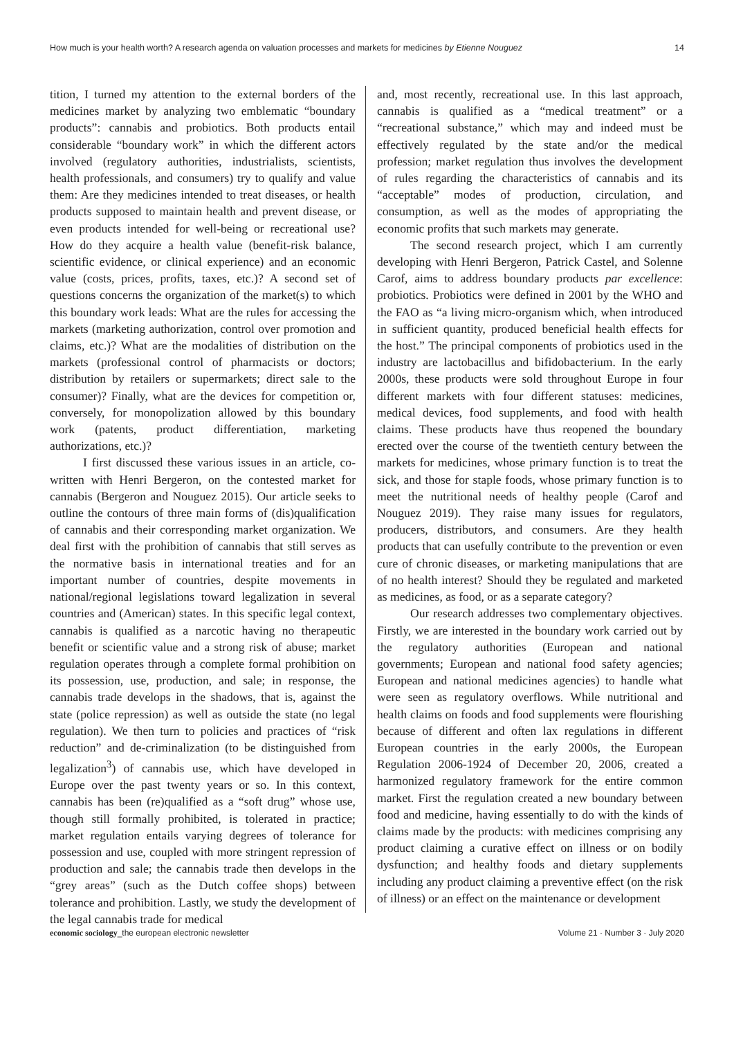How much is your health worth? A research agenda on valuation processes and markets for medicines by Etienne Nouguez 14
tition, I turned my attention to the external borders of the medicines market by analyzing two emblematic “boundary products”: cannabis and probiotics. Both products entail considerable “boundary work” in which the different actors involved (regulatory authorities, industrialists, scientists, health professionals, and consumers) try to qualify and value them: Are they medicines intended to treat diseases, or health products supposed to maintain health and prevent disease, or even products intended for well-being or recreational use? How do they acquire a health value (benefit-risk balance, scientific evidence, or clinical experience) and an economic value (costs, prices, profits, taxes, etc.)? A second set of questions concerns the organization of the market(s) to which this boundary work leads: What are the rules for accessing the markets (marketing authorization, control over promotion and claims, etc.)? What are the modalities of distribution on the markets (professional control of pharmacists or doctors; distribution by retailers or supermarkets; direct sale to the consumer)? Finally, what are the devices for competition or, conversely, for monopolization allowed by this boundary work (patents, product differentiation, marketing authorizations, etc.)?
I first discussed these various issues in an article, co-written with Henri Bergeron, on the contested market for cannabis (Bergeron and Nouguez 2015). Our article seeks to outline the contours of three main forms of (dis)qualification of cannabis and their corresponding market organization. We deal first with the prohibition of cannabis that still serves as the normative basis in international treaties and for an important number of countries, despite movements in national/regional legislations toward legalization in several countries and (American) states. In this specific legal context, cannabis is qualified as a narcotic having no therapeutic benefit or scientific value and a strong risk of abuse; market regulation operates through a complete formal prohibition on its possession, use, production, and sale; in response, the cannabis trade develops in the shadows, that is, against the state (police repression) as well as outside the state (no legal regulation). We then turn to policies and practices of “risk reduction” and de-criminalization (to be distinguished from legalization<sup>3</sup>) of cannabis use, which have developed in Europe over the past twenty years or so. In this context, cannabis has been (re)qualified as a “soft drug” whose use, though still formally prohibited, is tolerated in practice; market regulation entails varying degrees of tolerance for possession and use, coupled with more stringent repression of production and sale; the cannabis trade then develops in the “grey areas” (such as the Dutch coffee shops) between tolerance and prohibition. Lastly, we study the development of the legal cannabis trade for medical
and, most recently, recreational use. In this last approach, cannabis is qualified as a “medical treatment” or a “recreational substance,” which may and indeed must be effectively regulated by the state and/or the medical profession; market regulation thus involves the development of rules regarding the characteristics of cannabis and its “acceptable” modes of production, circulation, and consumption, as well as the modes of appropriating the economic profits that such markets may generate.
The second research project, which I am currently developing with Henri Bergeron, Patrick Castel, and Solenne Carof, aims to address boundary products par excellence: probiotics. Probiotics were defined in 2001 by the WHO and the FAO as “a living micro-organism which, when introduced in sufficient quantity, produced beneficial health effects for the host.” The principal components of probiotics used in the industry are lactobacillus and bifidobacterium. In the early 2000s, these products were sold throughout Europe in four different markets with four different statuses: medicines, medical devices, food supplements, and food with health claims. These products have thus reopened the boundary erected over the course of the twentieth century between the markets for medicines, whose primary function is to treat the sick, and those for staple foods, whose primary function is to meet the nutritional needs of healthy people (Carof and Nouguez 2019). They raise many issues for regulators, producers, distributors, and consumers. Are they health products that can usefully contribute to the prevention or even cure of chronic diseases, or marketing manipulations that are of no health interest? Should they be regulated and marketed as medicines, as food, or as a separate category?
Our research addresses two complementary objectives. Firstly, we are interested in the boundary work carried out by the regulatory authorities (European and national governments; European and national food safety agencies; European and national medicines agencies) to handle what were seen as regulatory overflows. While nutritional and health claims on foods and food supplements were flourishing because of different and often lax regulations in different European countries in the early 2000s, the European Regulation 2006-1924 of December 20, 2006, created a harmonized regulatory framework for the entire common market. First the regulation created a new boundary between food and medicine, having essentially to do with the kinds of claims made by the products: with medicines comprising any product claiming a curative effect on illness or on bodily dysfunction; and healthy foods and dietary supplements including any product claiming a preventive effect (on the risk of illness) or an effect on the maintenance or development
economic sociology_the european electronic newsletter Volume 21 · Number 3 · July 2020